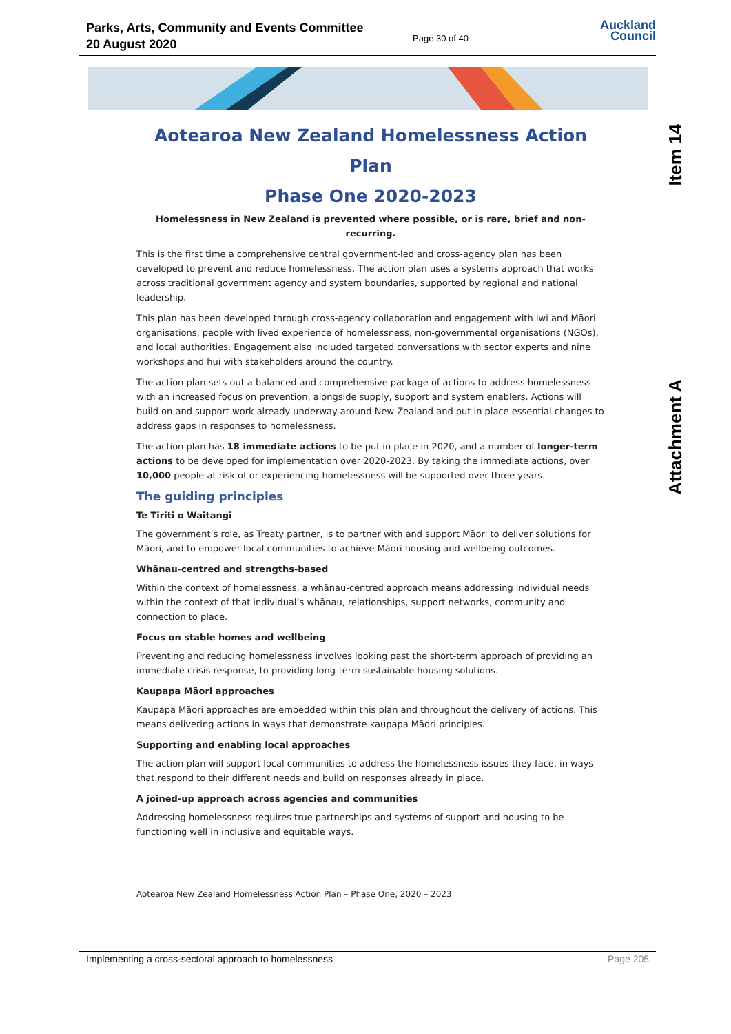Parks, Arts, Community and Events Committee
20 August 2020
Page 30 of 40
Auckland
Council
Item 14
Attachment A
Aotearoa New Zealand Homelessness Action Plan
Phase One 2020-2023
Homelessness in New Zealand is prevented where possible, or is rare, brief and non-recurring.
This is the first time a comprehensive central government-led and cross-agency plan has been developed to prevent and reduce homelessness. The action plan uses a systems approach that works across traditional government agency and system boundaries, supported by regional and national leadership.
This plan has been developed through cross-agency collaboration and engagement with Iwi and Māori organisations, people with lived experience of homelessness, non-governmental organisations (NGOs), and local authorities. Engagement also included targeted conversations with sector experts and nine workshops and hui with stakeholders around the country.
The action plan sets out a balanced and comprehensive package of actions to address homelessness with an increased focus on prevention, alongside supply, support and system enablers. Actions will build on and support work already underway around New Zealand and put in place essential changes to address gaps in responses to homelessness.
The action plan has 18 immediate actions to be put in place in 2020, and a number of longer-term actions to be developed for implementation over 2020-2023. By taking the immediate actions, over 10,000 people at risk of or experiencing homelessness will be supported over three years.
The guiding principles
Te Tiriti o Waitangi
The government’s role, as Treaty partner, is to partner with and support Māori to deliver solutions for Māori, and to empower local communities to achieve Māori housing and wellbeing outcomes.
Whānau-centred and strengths-based
Within the context of homelessness, a whānau-centred approach means addressing individual needs within the context of that individual’s whānau, relationships, support networks, community and connection to place.
Focus on stable homes and wellbeing
Preventing and reducing homelessness involves looking past the short-term approach of providing an immediate crisis response, to providing long-term sustainable housing solutions.
Kaupapa Māori approaches
Kaupapa Māori approaches are embedded within this plan and throughout the delivery of actions. This means delivering actions in ways that demonstrate kaupapa Māori principles.
Supporting and enabling local approaches
The action plan will support local communities to address the homelessness issues they face, in ways that respond to their different needs and build on responses already in place.
A joined-up approach across agencies and communities
Addressing homelessness requires true partnerships and systems of support and housing to be functioning well in inclusive and equitable ways.
Aotearoa New Zealand Homelessness Action Plan – Phase One, 2020 – 2023
Implementing a cross-sectoral approach to homelessness Page 205